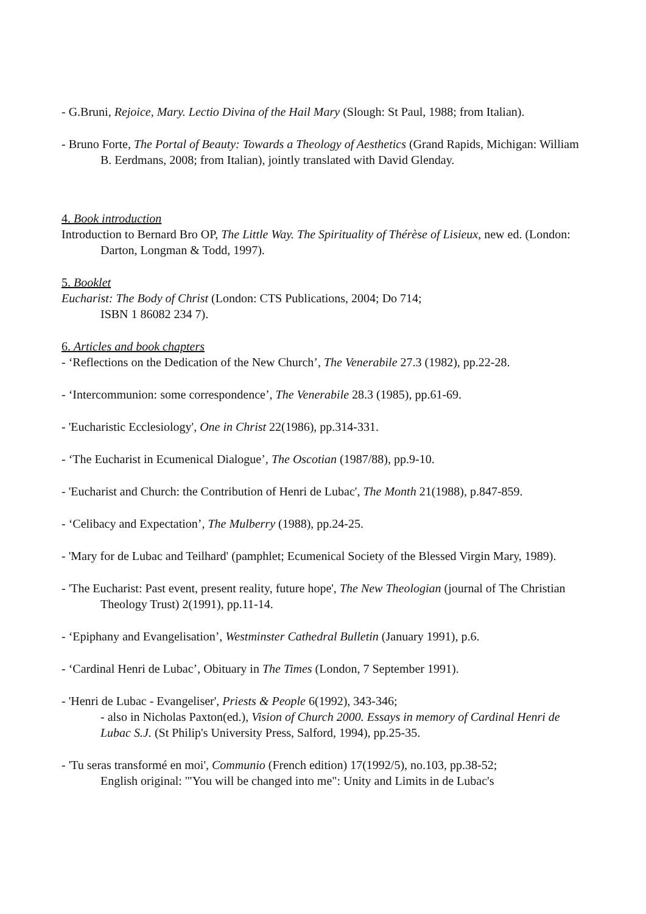- G.Bruni, Rejoice, Mary. Lectio Divina of the Hail Mary (Slough: St Paul, 1988; from Italian).
- Bruno Forte, The Portal of Beauty: Towards a Theology of Aesthetics (Grand Rapids, Michigan: William B. Eerdmans, 2008; from Italian), jointly translated with David Glenday.
4. Book introduction
Introduction to Bernard Bro OP, The Little Way. The Spirituality of Thérèse of Lisieux, new ed. (London: Darton, Longman & Todd, 1997).
5. Booklet
Eucharist: The Body of Christ (London: CTS Publications, 2004; Do 714;
ISBN 1 86082 234 7).
6. Articles and book chapters
- ‘Reflections on the Dedication of the New Church’, The Venerabile 27.3 (1982), pp.22-28.
- ‘Intercommunion: some correspondence’, The Venerabile 28.3 (1985), pp.61-69.
- 'Eucharistic Ecclesiology', One in Christ 22(1986), pp.314-331.
- ‘The Eucharist in Ecumenical Dialogue’, The Oscotian (1987/88), pp.9-10.
- 'Eucharist and Church: the Contribution of Henri de Lubac', The Month 21(1988), p.847-859.
- ‘Celibacy and Expectation’, The Mulberry (1988), pp.24-25.
- 'Mary for de Lubac and Teilhard' (pamphlet; Ecumenical Society of the Blessed Virgin Mary, 1989).
- 'The Eucharist: Past event, present reality, future hope', The New Theologian (journal of The Christian Theology Trust) 2(1991), pp.11-14.
- ‘Epiphany and Evangelisation’, Westminster Cathedral Bulletin (January 1991), p.6.
- ‘Cardinal Henri de Lubac’, Obituary in The Times (London, 7 September 1991).
- 'Henri de Lubac - Evangeliser', Priests & People 6(1992), 343-346;
- also in Nicholas Paxton(ed.), Vision of Church 2000. Essays in memory of Cardinal Henri de Lubac S.J. (St Philip's University Press, Salford, 1994), pp.25-35.
- 'Tu seras transformé en moi', Communio (French edition) 17(1992/5), no.103, pp.38-52;
English original: '"You will be changed into me": Unity and Limits in de Lubac's